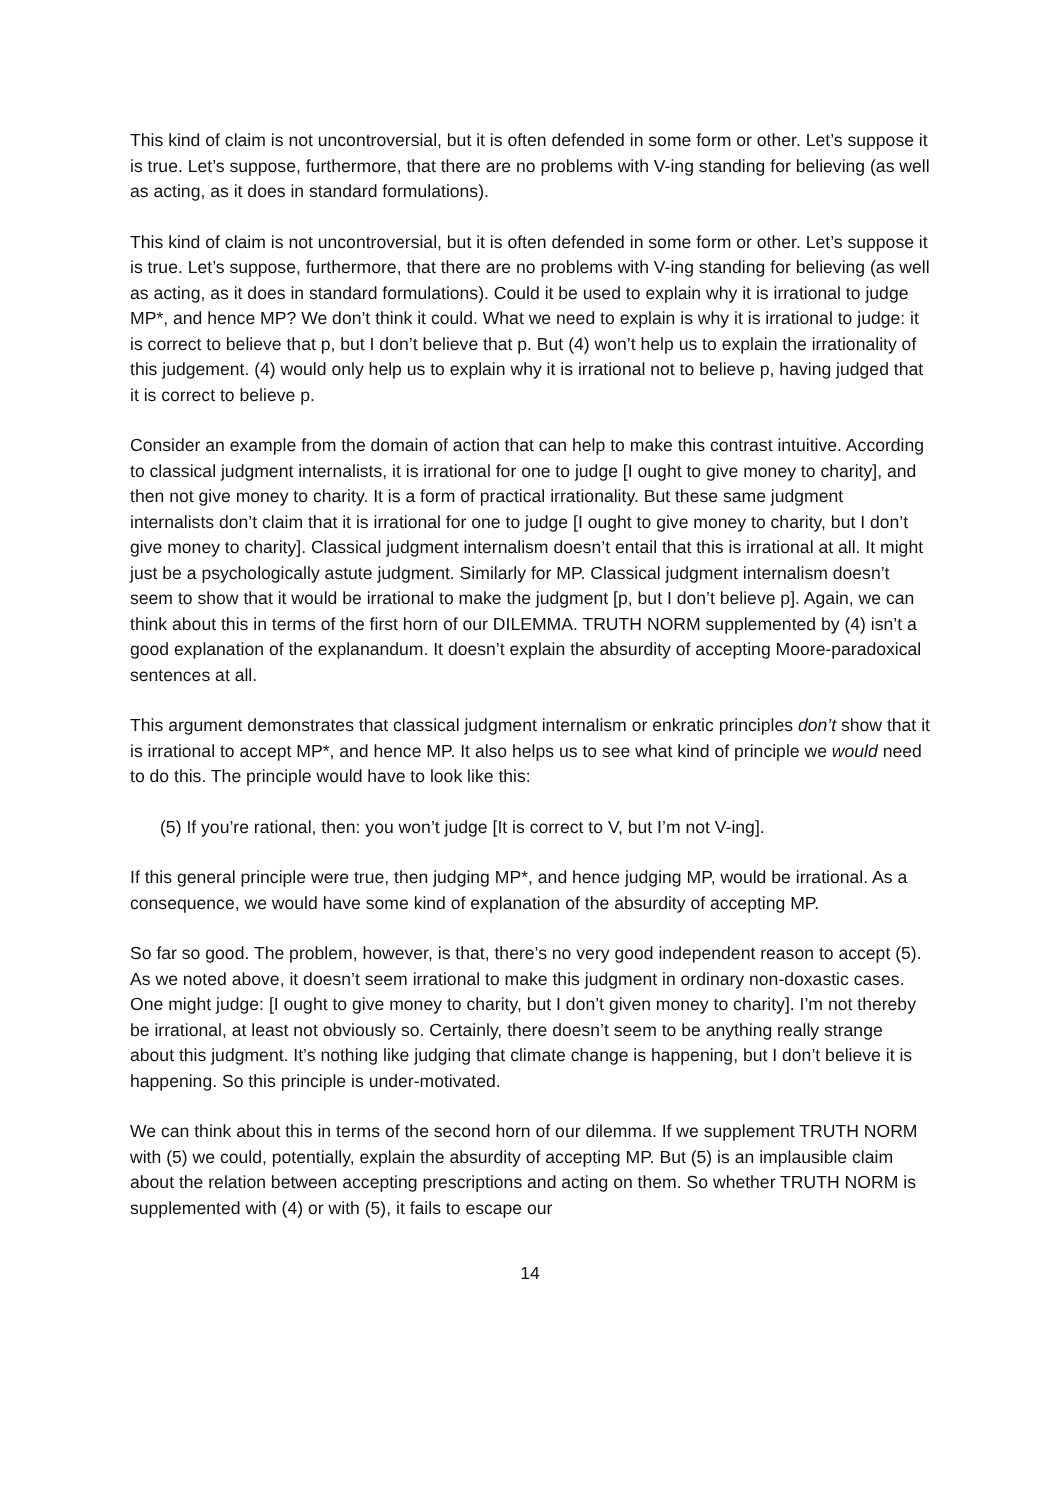This kind of claim is not uncontroversial, but it is often defended in some form or other. Let’s suppose it is true. Let’s suppose, furthermore, that there are no problems with V-ing standing for believing (as well as acting, as it does in standard formulations).
This kind of claim is not uncontroversial, but it is often defended in some form or other. Let’s suppose it is true. Let’s suppose, furthermore, that there are no problems with V-ing standing for believing (as well as acting, as it does in standard formulations). Could it be used to explain why it is irrational to judge MP*, and hence MP? We don’t think it could. What we need to explain is why it is irrational to judge: it is correct to believe that p, but I don’t believe that p. But (4) won’t help us to explain the irrationality of this judgement. (4) would only help us to explain why it is irrational not to believe p, having judged that it is correct to believe p.
Consider an example from the domain of action that can help to make this contrast intuitive. According to classical judgment internalists, it is irrational for one to judge [I ought to give money to charity], and then not give money to charity. It is a form of practical irrationality. But these same judgment internalists don’t claim that it is irrational for one to judge [I ought to give money to charity, but I don’t give money to charity]. Classical judgment internalism doesn’t entail that this is irrational at all. It might just be a psychologically astute judgment. Similarly for MP. Classical judgment internalism doesn’t seem to show that it would be irrational to make the judgment [p, but I don’t believe p]. Again, we can think about this in terms of the first horn of our DILEMMA. TRUTH NORM supplemented by (4) isn’t a good explanation of the explanandum. It doesn’t explain the absurdity of accepting Moore-paradoxical sentences at all.
This argument demonstrates that classical judgment internalism or enkratic principles don’t show that it is irrational to accept MP*, and hence MP. It also helps us to see what kind of principle we would need to do this. The principle would have to look like this:
(5) If you’re rational, then: you won’t judge [It is correct to V, but I’m not V-ing].
If this general principle were true, then judging MP*, and hence judging MP, would be irrational. As a consequence, we would have some kind of explanation of the absurdity of accepting MP.
So far so good. The problem, however, is that, there’s no very good independent reason to accept (5). As we noted above, it doesn’t seem irrational to make this judgment in ordinary non-doxastic cases. One might judge: [I ought to give money to charity, but I don’t given money to charity]. I’m not thereby be irrational, at least not obviously so. Certainly, there doesn’t seem to be anything really strange about this judgment. It’s nothing like judging that climate change is happening, but I don’t believe it is happening. So this principle is under-motivated.
We can think about this in terms of the second horn of our dilemma. If we supplement TRUTH NORM with (5) we could, potentially, explain the absurdity of accepting MP. But (5) is an implausible claim about the relation between accepting prescriptions and acting on them. So whether TRUTH NORM is supplemented with (4) or with (5), it fails to escape our
14